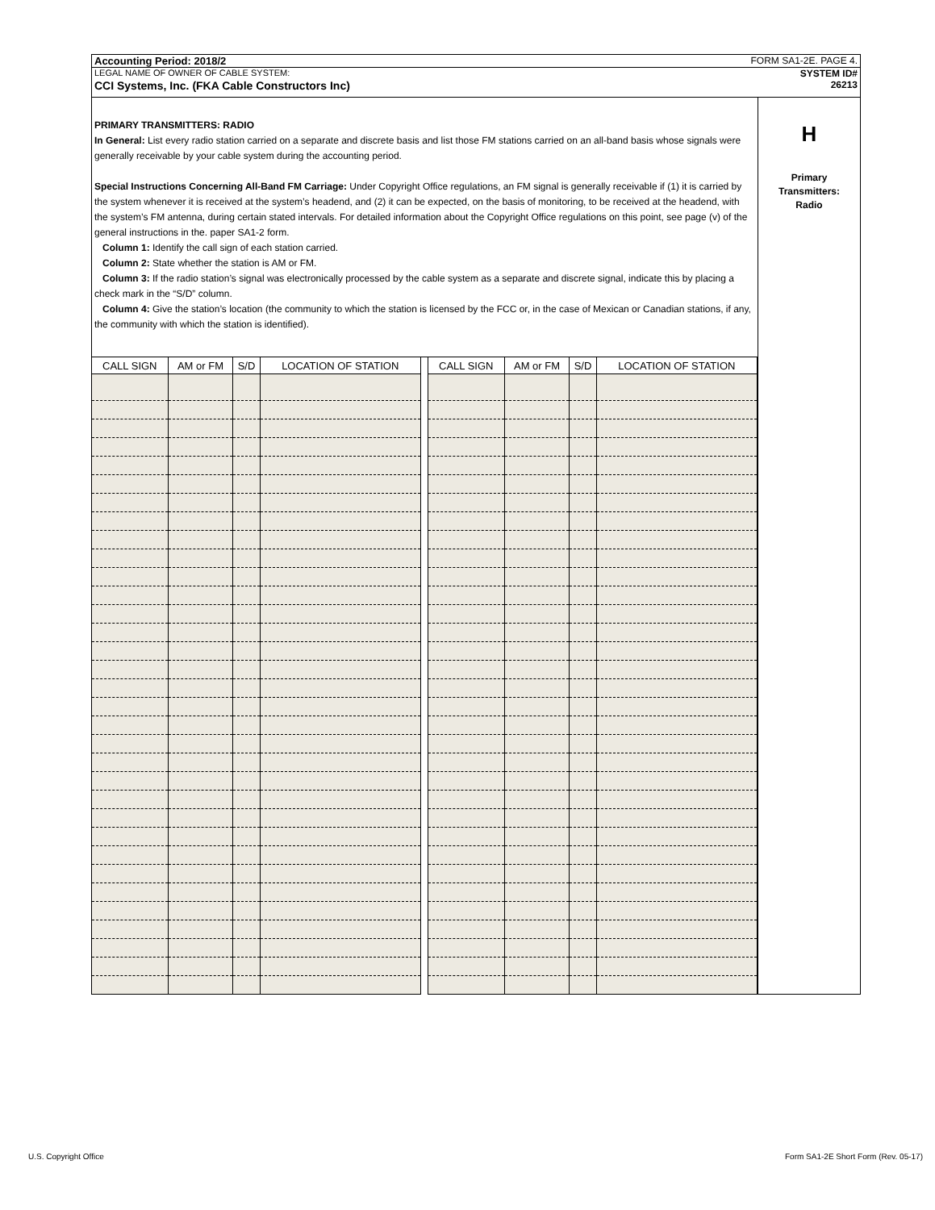Accounting Period: 2018/2 FORM SA1-2E. PAGE 4.
LEGAL NAME OF OWNER OF CABLE SYSTEM: SYSTEM ID#
CCI Systems, Inc. (FKA Cable Constructors Inc) 26213
PRIMARY TRANSMITTERS: RADIO
In General: List every radio station carried on a separate and discrete basis and list those FM stations carried on an all-band basis whose signals were generally receivable by your cable system during the accounting period.
Special Instructions Concerning All-Band FM Carriage: Under Copyright Office regulations, an FM signal is generally receivable if (1) it is carried by the system whenever it is received at the system’s headend, and (2) it can be expected, on the basis of monitoring, to be received at the headend, with the system’s FM antenna, during certain stated intervals. For detailed information about the Copyright Office regulations on this point, see page (v) of the general instructions in the. paper SA1-2 form.
Column 1: Identify the call sign of each station carried.
Column 2: State whether the station is AM or FM.
Column 3: If the radio station’s signal was electronically processed by the cable system as a separate and discrete signal, indicate this by placing a check mark in the “S/D” column.
Column 4: Give the station’s location (the community to which the station is licensed by the FCC or, in the case of Mexican or Canadian stations, if any, the community with which the station is identified).
| CALL SIGN | AM or FM | S/D | LOCATION OF STATION | | CALL SIGN | AM or FM | S/D | LOCATION OF STATION |
| --- | --- | --- | --- | --- | --- | --- | --- | --- |
H
Primary
Transmitters:
Radio
U.S. Copyright Office
Form SA1-2E Short Form (Rev. 05-17)